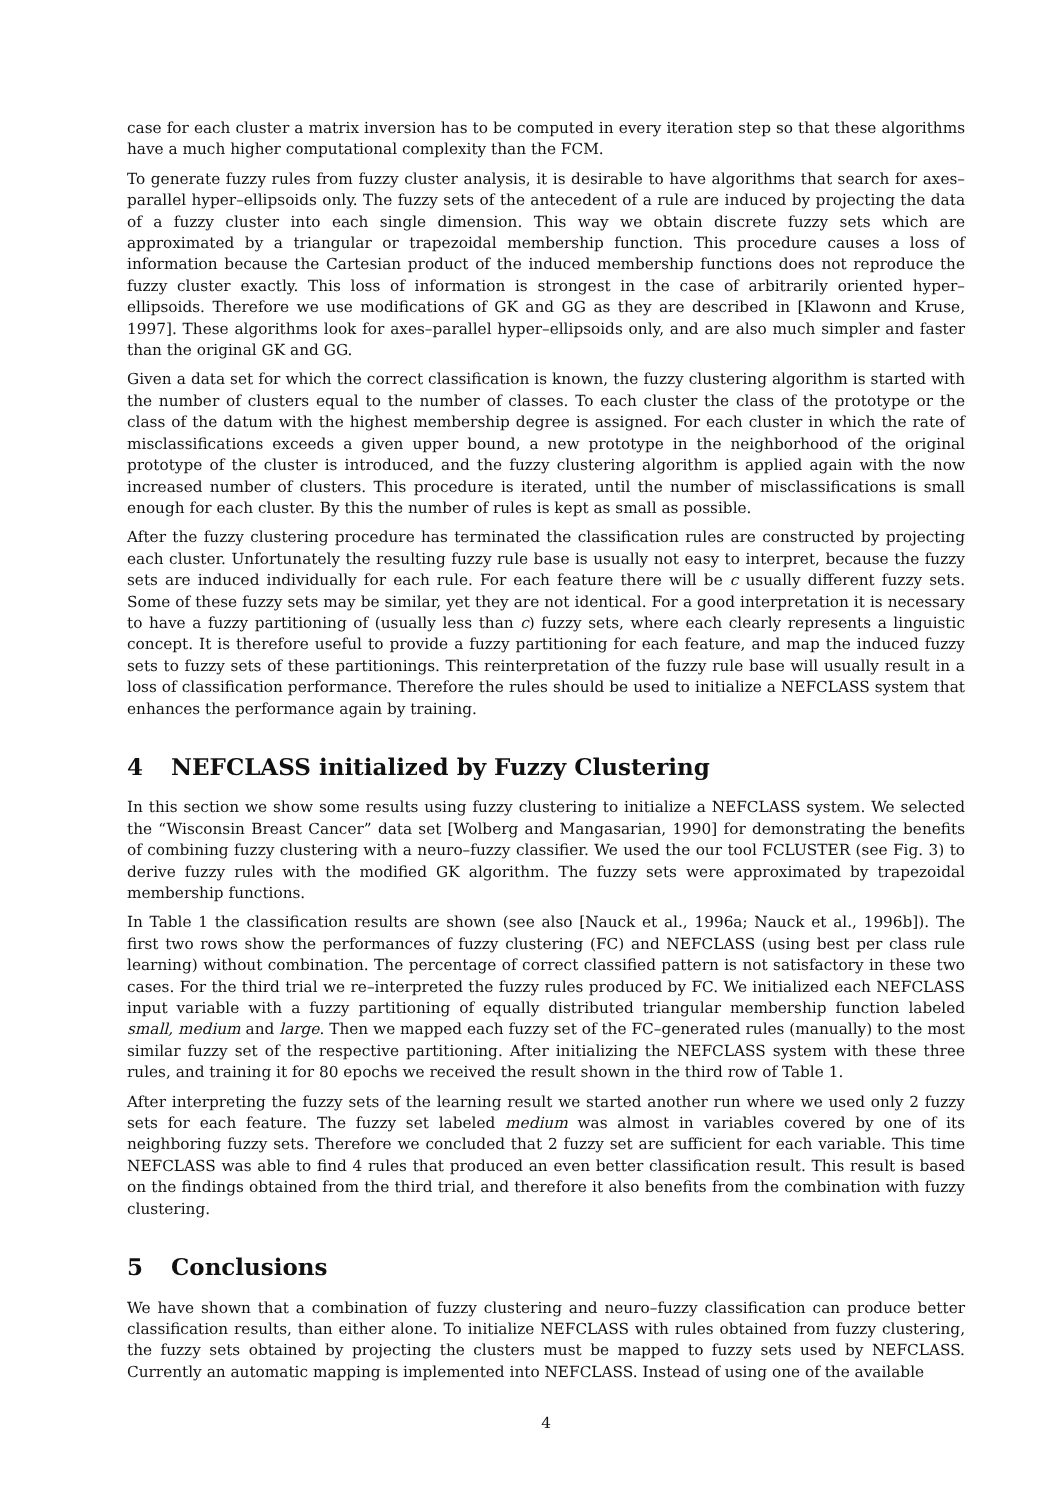case for each cluster a matrix inversion has to be computed in every iteration step so that these algorithms have a much higher computational complexity than the FCM.
To generate fuzzy rules from fuzzy cluster analysis, it is desirable to have algorithms that search for axes–parallel hyper–ellipsoids only. The fuzzy sets of the antecedent of a rule are induced by projecting the data of a fuzzy cluster into each single dimension. This way we obtain discrete fuzzy sets which are approximated by a triangular or trapezoidal membership function. This procedure causes a loss of information because the Cartesian product of the induced membership functions does not reproduce the fuzzy cluster exactly. This loss of information is strongest in the case of arbitrarily oriented hyper–ellipsoids. Therefore we use modifications of GK and GG as they are described in [Klawonn and Kruse, 1997]. These algorithms look for axes–parallel hyper–ellipsoids only, and are also much simpler and faster than the original GK and GG.
Given a data set for which the correct classification is known, the fuzzy clustering algorithm is started with the number of clusters equal to the number of classes. To each cluster the class of the prototype or the class of the datum with the highest membership degree is assigned. For each cluster in which the rate of misclassifications exceeds a given upper bound, a new prototype in the neighborhood of the original prototype of the cluster is introduced, and the fuzzy clustering algorithm is applied again with the now increased number of clusters. This procedure is iterated, until the number of misclassifications is small enough for each cluster. By this the number of rules is kept as small as possible.
After the fuzzy clustering procedure has terminated the classification rules are constructed by projecting each cluster. Unfortunately the resulting fuzzy rule base is usually not easy to interpret, because the fuzzy sets are induced individually for each rule. For each feature there will be c usually different fuzzy sets. Some of these fuzzy sets may be similar, yet they are not identical. For a good interpretation it is necessary to have a fuzzy partitioning of (usually less than c) fuzzy sets, where each clearly represents a linguistic concept. It is therefore useful to provide a fuzzy partitioning for each feature, and map the induced fuzzy sets to fuzzy sets of these partitionings. This reinterpretation of the fuzzy rule base will usually result in a loss of classification performance. Therefore the rules should be used to initialize a NEFCLASS system that enhances the performance again by training.
4 NEFCLASS initialized by Fuzzy Clustering
In this section we show some results using fuzzy clustering to initialize a NEFCLASS system. We selected the “Wisconsin Breast Cancer” data set [Wolberg and Mangasarian, 1990] for demonstrating the benefits of combining fuzzy clustering with a neuro–fuzzy classifier. We used the our tool FCLUSTER (see Fig. 3) to derive fuzzy rules with the modified GK algorithm. The fuzzy sets were approximated by trapezoidal membership functions.
In Table 1 the classification results are shown (see also [Nauck et al., 1996a; Nauck et al., 1996b]). The first two rows show the performances of fuzzy clustering (FC) and NEFCLASS (using best per class rule learning) without combination. The percentage of correct classified pattern is not satisfactory in these two cases. For the third trial we re–interpreted the fuzzy rules produced by FC. We initialized each NEFCLASS input variable with a fuzzy partitioning of equally distributed triangular membership function labeled small, medium and large. Then we mapped each fuzzy set of the FC–generated rules (manually) to the most similar fuzzy set of the respective partitioning. After initializing the NEFCLASS system with these three rules, and training it for 80 epochs we received the result shown in the third row of Table 1.
After interpreting the fuzzy sets of the learning result we started another run where we used only 2 fuzzy sets for each feature. The fuzzy set labeled medium was almost in variables covered by one of its neighboring fuzzy sets. Therefore we concluded that 2 fuzzy set are sufficient for each variable. This time NEFCLASS was able to find 4 rules that produced an even better classification result. This result is based on the findings obtained from the third trial, and therefore it also benefits from the combination with fuzzy clustering.
5 Conclusions
We have shown that a combination of fuzzy clustering and neuro–fuzzy classification can produce better classification results, than either alone. To initialize NEFCLASS with rules obtained from fuzzy clustering, the fuzzy sets obtained by projecting the clusters must be mapped to fuzzy sets used by NEFCLASS. Currently an automatic mapping is implemented into NEFCLASS. Instead of using one of the available
4